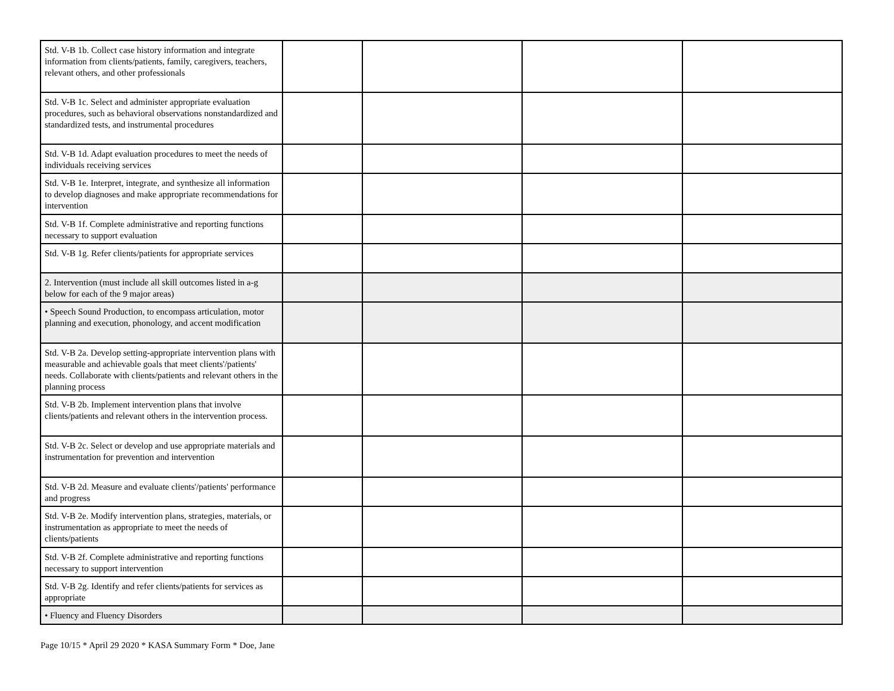| Std. V-B 1b. Collect case history information and integrate information from clients/patients, family, caregivers, teachers, relevant others, and other professionals | | | | |
| Std. V-B 1c. Select and administer appropriate evaluation procedures, such as behavioral observations nonstandardized and standardized tests, and instrumental procedures | | | | |
| Std. V-B 1d. Adapt evaluation procedures to meet the needs of individuals receiving services | | | | |
| Std. V-B 1e. Interpret, integrate, and synthesize all information to develop diagnoses and make appropriate recommendations for intervention | | | | |
| Std. V-B 1f. Complete administrative and reporting functions necessary to support evaluation | | | | |
| Std. V-B 1g. Refer clients/patients for appropriate services | | | | |
| 2. Intervention (must include all skill outcomes listed in a-g below for each of the 9 major areas) | | | | |
| • Speech Sound Production, to encompass articulation, motor planning and execution, phonology, and accent modification | | | | |
| Std. V-B 2a. Develop setting-appropriate intervention plans with measurable and achievable goals that meet clients'/patients' needs. Collaborate with clients/patients and relevant others in the planning process | | | | |
| Std. V-B 2b. Implement intervention plans that involve clients/patients and relevant others in the intervention process. | | | | |
| Std. V-B 2c. Select or develop and use appropriate materials and instrumentation for prevention and intervention | | | | |
| Std. V-B 2d. Measure and evaluate clients'/patients' performance and progress | | | | |
| Std. V-B 2e. Modify intervention plans, strategies, materials, or instrumentation as appropriate to meet the needs of clients/patients | | | | |
| Std. V-B 2f. Complete administrative and reporting functions necessary to support intervention | | | | |
| Std. V-B 2g. Identify and refer clients/patients for services as appropriate | | | | |
| • Fluency and Fluency Disorders | | | | |
Page 10/15 * April 29 2020 * KASA Summary Form * Doe, Jane